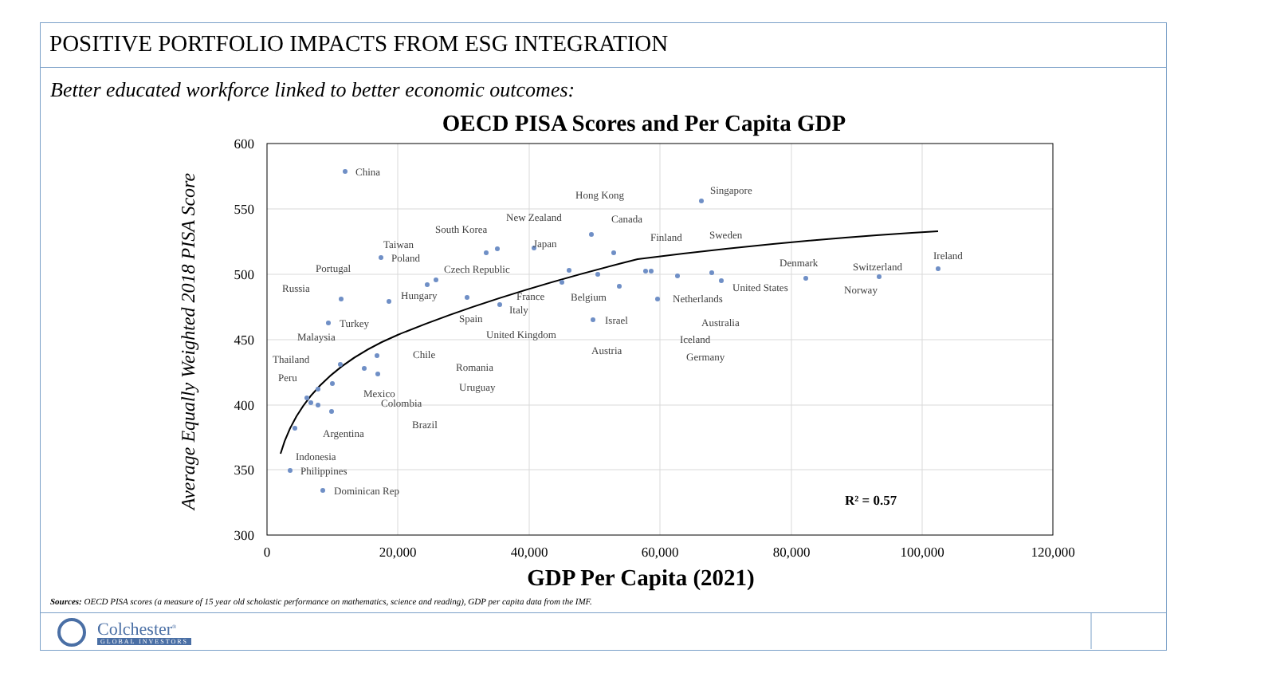POSITIVE PORTFOLIO IMPACTS FROM ESG INTEGRATION
Better educated workforce linked to better economic outcomes:
OECD PISA Scores and Per Capita GDP
600
550
500
450
400
350
300
0
20,000
40,000
60,000
80,000
100,000
120,000
GDP Per Capita (2021)
Average Equally Weighted 2018 PISA Score
China
Singapore
Hong Kong
New Zealand
Canada
South Korea
Finland
Sweden
Taiwan
Japan
Poland
Ireland
Denmark
Switzerland
Portugal
Czech Republic
Russia
United States
Norway
Hungary
France
Belgium
Netherlands
Italy
Spain
Israel
Australia
Turkey
United Kingdom
Malaysia
Iceland
Austria
Chile
Germany
Thailand
Romania
Peru
Uruguay
Mexico
Colombia
Brazil
Argentina
Indonesia
Philippines
Dominican Rep
R² = 0.57
Sources: OECD PISA scores (a measure of 15 year old scholastic performance on mathematics, science and reading), GDP per capita data from the IMF.
Colchester<sup>®</sup>
GLOBAL INVESTORS